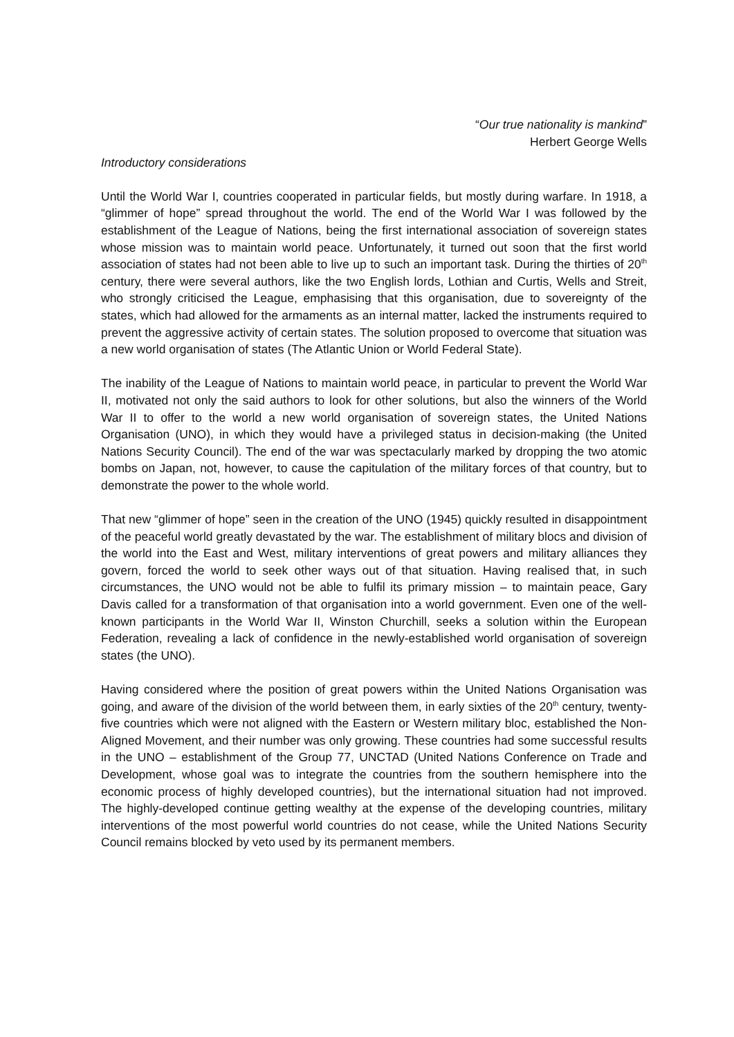“Our true nationality is mankind”
Herbert George Wells
Introductory considerations
Until the World War I, countries cooperated in particular fields, but mostly during warfare. In 1918, a “glimmer of hope” spread throughout the world. The end of the World War I was followed by the establishment of the League of Nations, being the first international association of sovereign states whose mission was to maintain world peace. Unfortunately, it turned out soon that the first world association of states had not been able to live up to such an important task. During the thirties of 20<sup>th</sup> century, there were several authors, like the two English lords, Lothian and Curtis, Wells and Streit, who strongly criticised the League, emphasising that this organisation, due to sovereignty of the states, which had allowed for the armaments as an internal matter, lacked the instruments required to prevent the aggressive activity of certain states. The solution proposed to overcome that situation was a new world organisation of states (The Atlantic Union or World Federal State).
The inability of the League of Nations to maintain world peace, in particular to prevent the World War II, motivated not only the said authors to look for other solutions, but also the winners of the World War II to offer to the world a new world organisation of sovereign states, the United Nations Organisation (UNO), in which they would have a privileged status in decision-making (the United Nations Security Council). The end of the war was spectacularly marked by dropping the two atomic bombs on Japan, not, however, to cause the capitulation of the military forces of that country, but to demonstrate the power to the whole world.
That new “glimmer of hope” seen in the creation of the UNO (1945) quickly resulted in disappointment of the peaceful world greatly devastated by the war. The establishment of military blocs and division of the world into the East and West, military interventions of great powers and military alliances they govern, forced the world to seek other ways out of that situation. Having realised that, in such circumstances, the UNO would not be able to fulfil its primary mission – to maintain peace, Gary Davis called for a transformation of that organisation into a world government. Even one of the well-known participants in the World War II, Winston Churchill, seeks a solution within the European Federation, revealing a lack of confidence in the newly-established world organisation of sovereign states (the UNO).
Having considered where the position of great powers within the United Nations Organisation was going, and aware of the division of the world between them, in early sixties of the 20<sup>th</sup> century, twenty-five countries which were not aligned with the Eastern or Western military bloc, established the Non-Aligned Movement, and their number was only growing. These countries had some successful results in the UNO – establishment of the Group 77, UNCTAD (United Nations Conference on Trade and Development, whose goal was to integrate the countries from the southern hemisphere into the economic process of highly developed countries), but the international situation had not improved. The highly-developed continue getting wealthy at the expense of the developing countries, military interventions of the most powerful world countries do not cease, while the United Nations Security Council remains blocked by veto used by its permanent members.